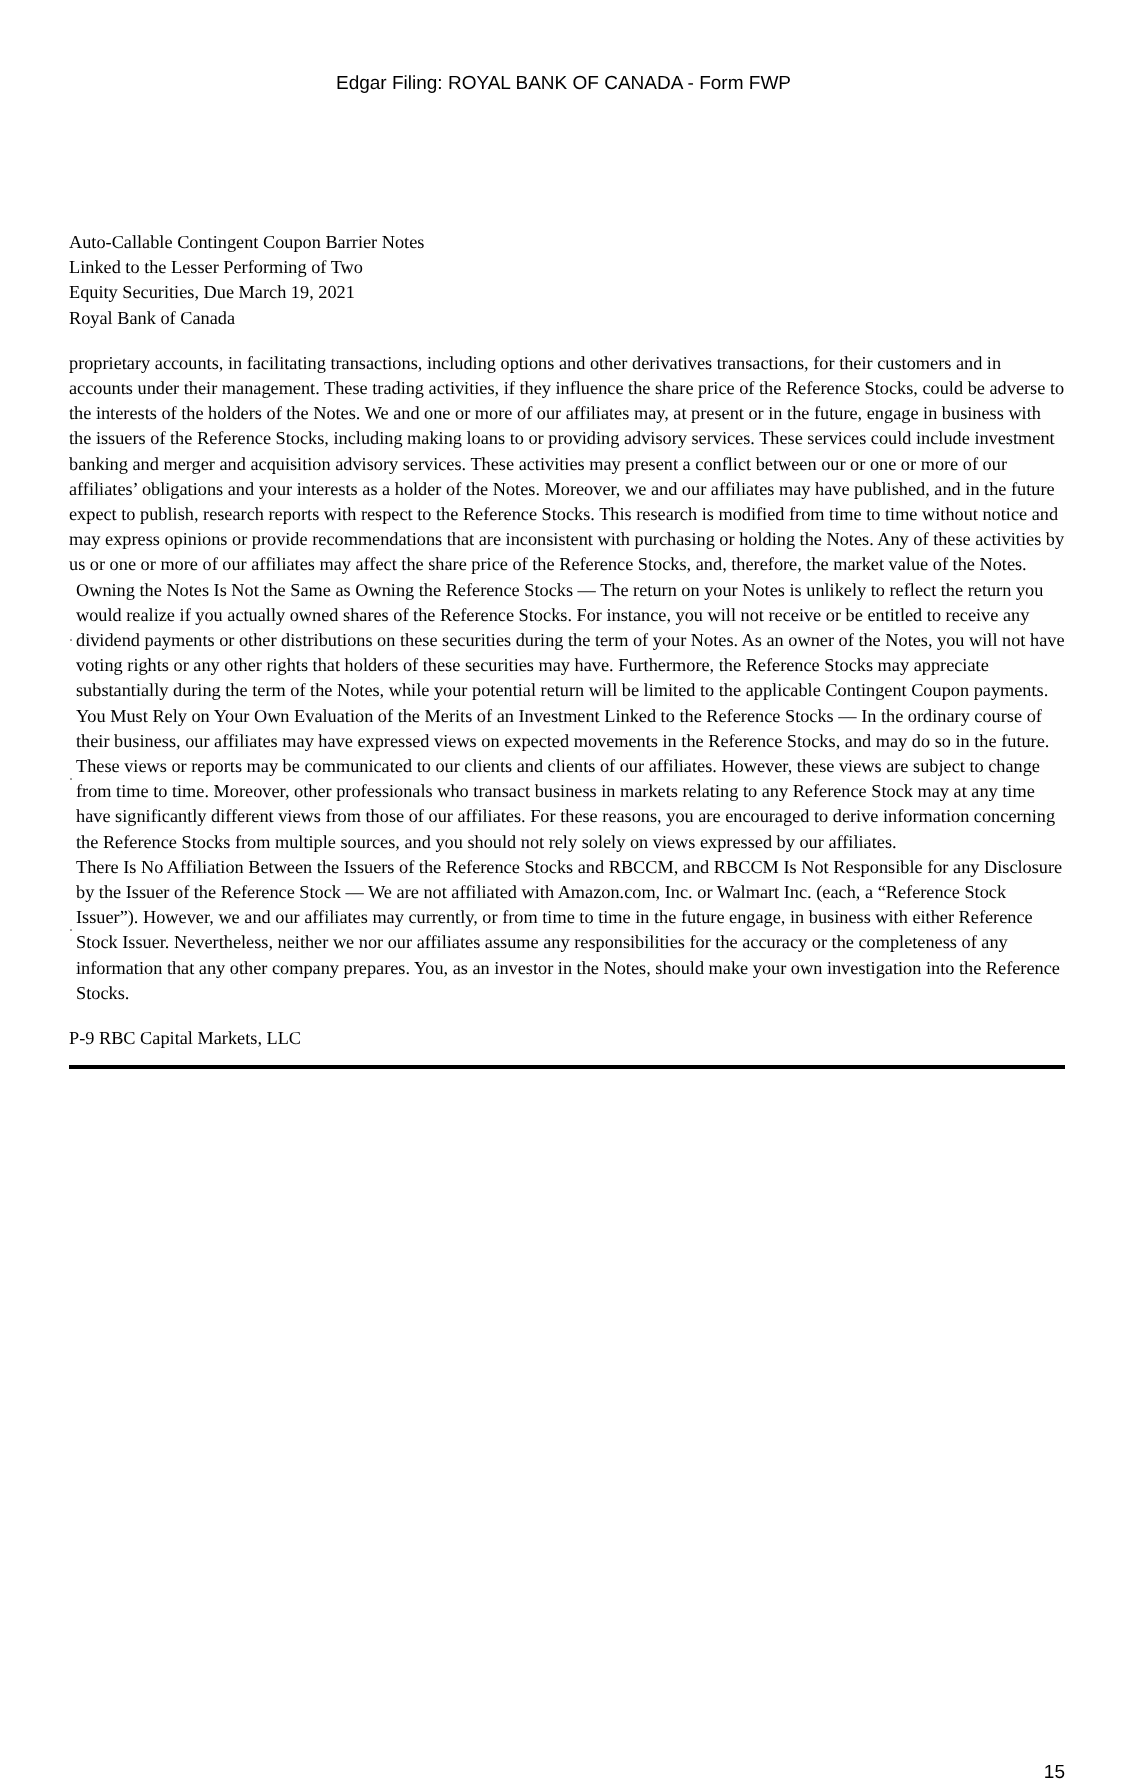Edgar Filing: ROYAL BANK OF CANADA - Form FWP
Auto-Callable Contingent Coupon Barrier Notes
Linked to the Lesser Performing of Two
Equity Securities, Due March 19, 2021
Royal Bank of Canada
proprietary accounts, in facilitating transactions, including options and other derivatives transactions, for their customers and in accounts under their management. These trading activities, if they influence the share price of the Reference Stocks, could be adverse to the interests of the holders of the Notes. We and one or more of our affiliates may, at present or in the future, engage in business with the issuers of the Reference Stocks, including making loans to or providing advisory services. These services could include investment banking and merger and acquisition advisory services. These activities may present a conflict between our or one or more of our affiliates’ obligations and your interests as a holder of the Notes. Moreover, we and our affiliates may have published, and in the future expect to publish, research reports with respect to the Reference Stocks. This research is modified from time to time without notice and may express opinions or provide recommendations that are inconsistent with purchasing or holding the Notes. Any of these activities by us or one or more of our affiliates may affect the share price of the Reference Stocks, and, therefore, the market value of the Notes.
·
Owning the Notes Is Not the Same as Owning the Reference Stocks — The return on your Notes is unlikely to reflect the return you would realize if you actually owned shares of the Reference Stocks. For instance, you will not receive or be entitled to receive any dividend payments or other distributions on these securities during the term of your Notes. As an owner of the Notes, you will not have voting rights or any other rights that holders of these securities may have. Furthermore, the Reference Stocks may appreciate substantially during the term of the Notes, while your potential return will be limited to the applicable Contingent Coupon payments.
·
You Must Rely on Your Own Evaluation of the Merits of an Investment Linked to the Reference Stocks — In the ordinary course of their business, our affiliates may have expressed views on expected movements in the Reference Stocks, and may do so in the future. These views or reports may be communicated to our clients and clients of our affiliates. However, these views are subject to change from time to time. Moreover, other professionals who transact business in markets relating to any Reference Stock may at any time have significantly different views from those of our affiliates. For these reasons, you are encouraged to derive information concerning the Reference Stocks from multiple sources, and you should not rely solely on views expressed by our affiliates.
·
There Is No Affiliation Between the Issuers of the Reference Stocks and RBCCM, and RBCCM Is Not Responsible for any Disclosure by the Issuer of the Reference Stock — We are not affiliated with Amazon.com, Inc. or Walmart Inc. (each, a “Reference Stock Issuer”). However, we and our affiliates may currently, or from time to time in the future engage, in business with either Reference Stock Issuer. Nevertheless, neither we nor our affiliates assume any responsibilities for the accuracy or the completeness of any information that any other company prepares. You, as an investor in the Notes, should make your own investigation into the Reference Stocks.
P-9 RBC Capital Markets, LLC
15